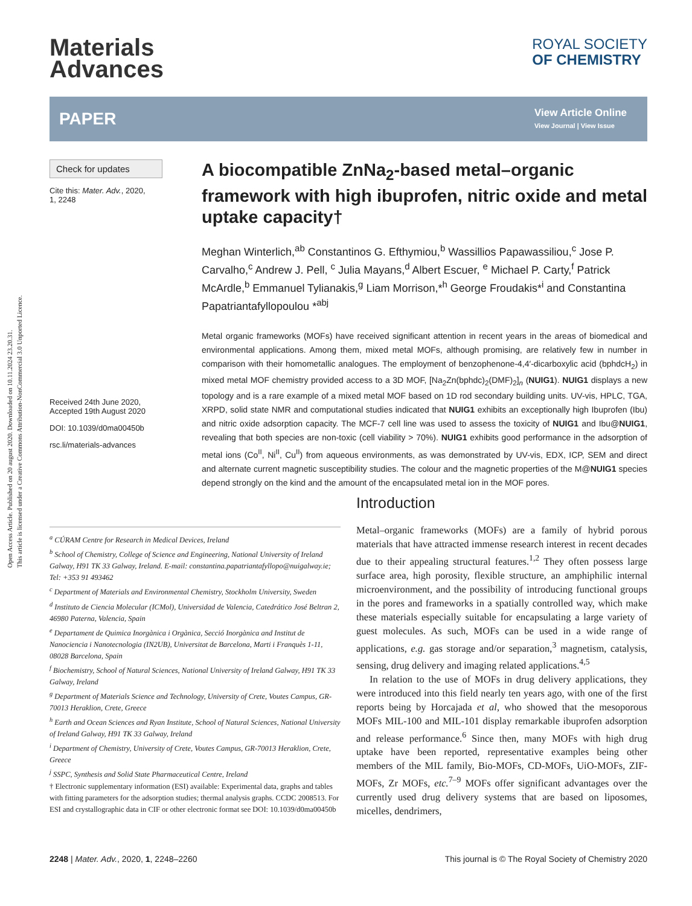Open Access Article. Published on 20 august 2020. Downloaded on 10.11.2024 23.20.31.
This article is licensed under a Creative Commons Attribution-NonCommercial 3.0 Unported Licence.
Materials
Advances
ROYAL SOCIETY
OF CHEMISTRY
PAPER
View Article Online
View Journal | View Issue
Check for updates
Cite this: Mater. Adv., 2020,
1, 2248
Received 24th June 2020,
Accepted 19th August 2020
DOI: 10.1039/d0ma00450b
rsc.li/materials-advances
A biocompatible ZnNa<sub>2</sub>-based metal–organic framework with high ibuprofen, nitric oxide and metal uptake capacity†
Meghan Winterlich,<sup>ab</sup> Constantinos G. Efthymiou,<sup>b</sup> Wassillios Papawassiliou,<sup>c</sup> Jose P. Carvalho,<sup>c</sup> Andrew J. Pell, <sup>c</sup> Julia Mayans,<sup>d</sup> Albert Escuer, <sup>e</sup> Michael P. Carty,<sup>f</sup> Patrick McArdle,<sup>b</sup> Emmanuel Tylianakis,<sup>g</sup> Liam Morrison,*<sup>h</sup> George Froudakis*<sup>i</sup> and Constantina Papatriantafyllopoulou *<sup>abj</sup>
Metal organic frameworks (MOFs) have received significant attention in recent years in the areas of biomedical and environmental applications. Among them, mixed metal MOFs, although promising, are relatively few in number in comparison with their homometallic analogues. The employment of benzophenone-4,4′-dicarboxylic acid (bphdcH<sub>2</sub>) in mixed metal MOF chemistry provided access to a 3D MOF, [Na<sub>2</sub>Zn(bphdc)<sub>2</sub>(DMF)<sub>2</sub>]<sub>n</sub> (NUIG1). NUIG1 displays a new topology and is a rare example of a mixed metal MOF based on 1D rod secondary building units. UV-vis, HPLC, TGA, XRPD, solid state NMR and computational studies indicated that NUIG1 exhibits an exceptionally high Ibuprofen (Ibu) and nitric oxide adsorption capacity. The MCF-7 cell line was used to assess the toxicity of NUIG1 and Ibu@NUIG1, revealing that both species are non-toxic (cell viability > 70%). NUIG1 exhibits good performance in the adsorption of metal ions (Co<sup>II</sup>, Ni<sup>II</sup>, Cu<sup>II</sup>) from aqueous environments, as was demonstrated by UV-vis, EDX, ICP, SEM and direct and alternate current magnetic susceptibility studies. The colour and the magnetic properties of the M@NUIG1 species depend strongly on the kind and the amount of the encapsulated metal ion in the MOF pores.
<sup>a</sup> CÚRAM Centre for Research in Medical Devices, Ireland
<sup>b</sup> School of Chemistry, College of Science and Engineering, National University of Ireland Galway, H91 TK 33 Galway, Ireland. E-mail: constantina.papatriantafyllopo@nuigalway.ie; Tel: +353 91 493462
<sup>c</sup> Department of Materials and Environmental Chemistry, Stockholm University, Sweden
<sup>d</sup> Instituto de Ciencia Molecular (ICMol), Universidad de Valencia, Catedrático José Beltran 2, 46980 Paterna, Valencia, Spain
<sup>e</sup> Departament de Quimica Inorgànica i Orgànica, Secció Inorgànica and Institut de Nanociencia i Nanotecnologia (IN2UB), Universitat de Barcelona, Marti i Franquès 1-11, 08028 Barcelona, Spain
<sup>f</sup> Biochemistry, School of Natural Sciences, National University of Ireland Galway, H91 TK 33 Galway, Ireland
<sup>g</sup> Department of Materials Science and Technology, University of Crete, Voutes Campus, GR-70013 Heraklion, Crete, Greece
<sup>h</sup> Earth and Ocean Sciences and Ryan Institute, School of Natural Sciences, National University of Ireland Galway, H91 TK 33 Galway, Ireland
<sup>i</sup> Department of Chemistry, University of Crete, Voutes Campus, GR-70013 Heraklion, Crete, Greece
<sup>j</sup> SSPC, Synthesis and Solid State Pharmaceutical Centre, Ireland
† Electronic supplementary information (ESI) available: Experimental data, graphs and tables with fitting parameters for the adsorption studies; thermal analysis graphs. CCDC 2008513. For ESI and crystallographic data in CIF or other electronic format see DOI: 10.1039/d0ma00450b
Introduction
Metal–organic frameworks (MOFs) are a family of hybrid porous materials that have attracted immense research interest in recent decades due to their appealing structural features.<sup>1,2</sup> They often possess large surface area, high porosity, flexible structure, an amphiphilic internal microenvironment, and the possibility of introducing functional groups in the pores and frameworks in a spatially controlled way, which make these materials especially suitable for encapsulating a large variety of guest molecules. As such, MOFs can be used in a wide range of applications, e.g. gas storage and/or separation,<sup>3</sup> magnetism, catalysis, sensing, drug delivery and imaging related applications.<sup>4,5</sup>
In relation to the use of MOFs in drug delivery applications, they were introduced into this field nearly ten years ago, with one of the first reports being by Horcajada et al, who showed that the mesoporous MOFs MIL-100 and MIL-101 display remarkable ibuprofen adsorption and release performance.<sup>6</sup> Since then, many MOFs with high drug uptake have been reported, representative examples being other members of the MIL family, Bio-MOFs, CD-MOFs, UiO-MOFs, ZIF-MOFs, Zr MOFs, etc.<sup>7–9</sup> MOFs offer significant advantages over the currently used drug delivery systems that are based on liposomes, micelles, dendrimers,
2248 | Mater. Adv., 2020, 1, 2248–2260
This journal is © The Royal Society of Chemistry 2020